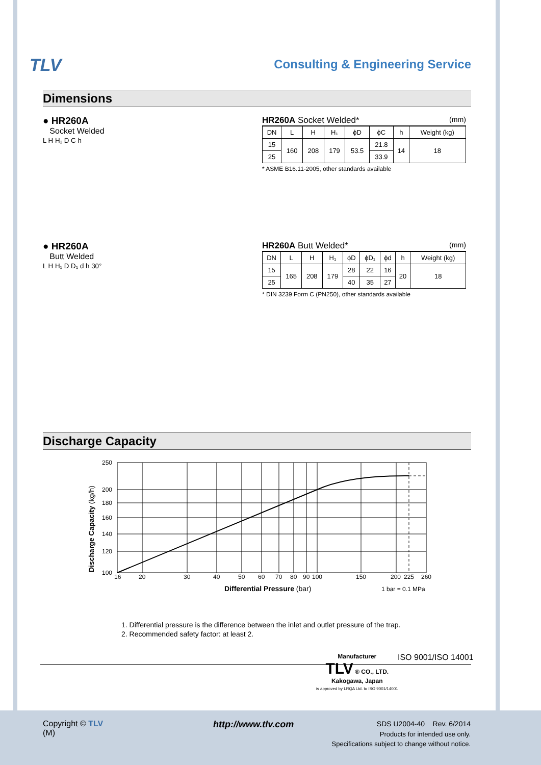TLV
Consulting & Engineering Service
Dimensions
● HR260A
Socket Welded
L H H₁ D C h
HR260A Socket Welded* (mm)
| DN | L | H | H₁ | ϕD | ϕC | h | Weight (kg) |
| --- | --- | --- | --- | --- | --- | --- | --- |
| 15 | 160 | 208 | 179 | 53.5 | 21.8 | 14 | 18 |
| 25 | | | | | 33.9 | | |
* ASME B16.11-2005, other standards available
● HR260A
Butt Welded
L H H₁ D D₁ d h 30°
HR260A Butt Welded* (mm)
| DN | L | H | H₁ | ϕD | ϕD₁ | ϕd | h | Weight (kg) |
| --- | --- | --- | --- | --- | --- | --- | --- | --- |
| 15 | 165 | 208 | 179 | 28 | 22 | 16 | 20 | 18 |
| 25 | | | | 40 | 35 | 27 | | |
* DIN 3239 Form C (PN250), other standards available
Discharge Capacity
250
200
180
160
140
120
100
16
20
30
40
50
60
70
80
90
100
150
200
225
260
Differential Pressure (bar)
1 bar = 0.1 MPa
Discharge Capacity (kg/h)
1. Differential pressure is the difference between the inlet and outlet pressure of the trap.
2. Recommended safety factor: at least 2.
Manufacturer
TLV ® CO., LTD.
Kakogawa, Japan
is approved by LRQA Ltd. to ISO 9001/14001
ISO 9001/ISO 14001
Copyright © TLV
(M)
http://www.tlv.com
SDS U2004-40 Rev. 6/2014
Products for intended use only.
Specifications subject to change without notice.